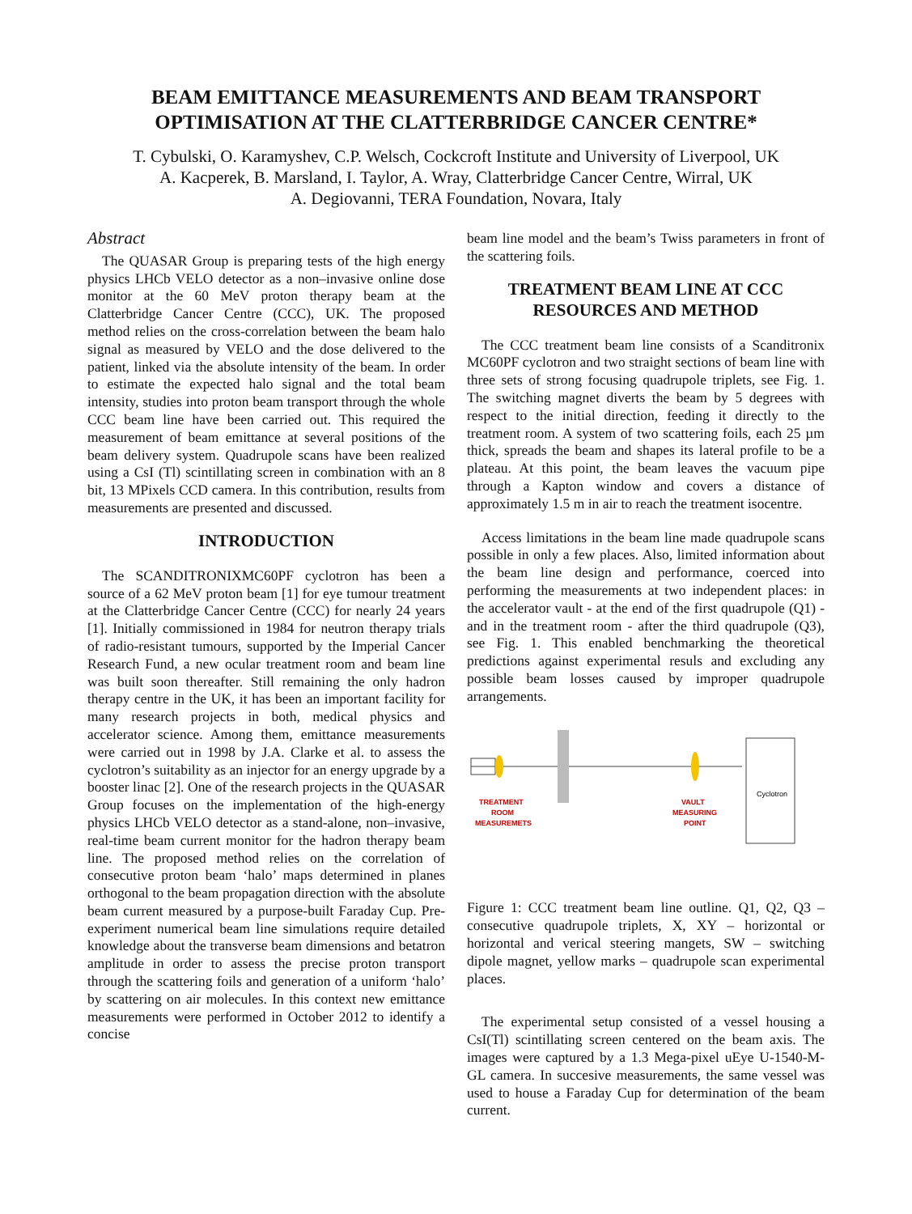BEAM EMITTANCE MEASUREMENTS AND BEAM TRANSPORT OPTIMISATION AT THE CLATTERBRIDGE CANCER CENTRE*
T. Cybulski, O. Karamyshev, C.P. Welsch, Cockcroft Institute and University of Liverpool, UK
A. Kacperek, B. Marsland, I. Taylor, A. Wray, Clatterbridge Cancer Centre, Wirral, UK
A. Degiovanni, TERA Foundation, Novara, Italy
Abstract
The QUASAR Group is preparing tests of the high energy physics LHCb VELO detector as a non–invasive online dose monitor at the 60 MeV proton therapy beam at the Clatterbridge Cancer Centre (CCC), UK. The proposed method relies on the cross-correlation between the beam halo signal as measured by VELO and the dose delivered to the patient, linked via the absolute intensity of the beam. In order to estimate the expected halo signal and the total beam intensity, studies into proton beam transport through the whole CCC beam line have been carried out. This required the measurement of beam emittance at several positions of the beam delivery system. Quadrupole scans have been realized using a CsI (Tl) scintillating screen in combination with an 8 bit, 13 MPixels CCD camera. In this contribution, results from measurements are presented and discussed.
INTRODUCTION
The SCANDITRONIXMC60PF cyclotron has been a source of a 62 MeV proton beam [1] for eye tumour treatment at the Clatterbridge Cancer Centre (CCC) for nearly 24 years [1]. Initially commissioned in 1984 for neutron therapy trials of radio-resistant tumours, supported by the Imperial Cancer Research Fund, a new ocular treatment room and beam line was built soon thereafter. Still remaining the only hadron therapy centre in the UK, it has been an important facility for many research projects in both, medical physics and accelerator science. Among them, emittance measurements were carried out in 1998 by J.A. Clarke et al. to assess the cyclotron’s suitability as an injector for an energy upgrade by a booster linac [2]. One of the research projects in the QUASAR Group focuses on the implementation of the high-energy physics LHCb VELO detector as a stand-alone, non–invasive, real-time beam current monitor for the hadron therapy beam line. The proposed method relies on the correlation of consecutive proton beam ‘halo’ maps determined in planes orthogonal to the beam propagation direction with the absolute beam current measured by a purpose-built Faraday Cup. Pre-experiment numerical beam line simulations require detailed knowledge about the transverse beam dimensions and betatron amplitude in order to assess the precise proton transport through the scattering foils and generation of a uniform ‘halo’ by scattering on air molecules. In this context new emittance measurements were performed in October 2012 to identify a concise
beam line model and the beam’s Twiss parameters in front of the scattering foils.
TREATMENT BEAM LINE AT CCC RESOURCES AND METHOD
The CCC treatment beam line consists of a Scanditronix MC60PF cyclotron and two straight sections of beam line with three sets of strong focusing quadrupole triplets, see Fig. 1. The switching magnet diverts the beam by 5 degrees with respect to the initial direction, feeding it directly to the treatment room. A system of two scattering foils, each 25 µm thick, spreads the beam and shapes its lateral profile to be a plateau. At this point, the beam leaves the vacuum pipe through a Kapton window and covers a distance of approximately 1.5 m in air to reach the treatment isocentre.
Access limitations in the beam line made quadrupole scans possible in only a few places. Also, limited information about the beam line design and performance, coerced into performing the measurements at two independent places: in the accelerator vault - at the end of the first quadrupole (Q1) - and in the treatment room - after the third quadrupole (Q3), see Fig. 1. This enabled benchmarking the theoretical predictions against experimental resuls and excluding any possible beam losses caused by improper quadrupole arrangements.
Cyclotron
TREATMENT
ROOM
MEASUREMETS
VAULT
MEASURING
POINT
Figure 1: CCC treatment beam line outline. Q1, Q2, Q3 – consecutive quadrupole triplets, X, XY – horizontal or horizontal and verical steering mangets, SW – switching dipole magnet, yellow marks – quadrupole scan experimental places.
The experimental setup consisted of a vessel housing a CsI(Tl) scintillating screen centered on the beam axis. The images were captured by a 1.3 Mega-pixel uEye U-1540-M-GL camera. In succesive measurements, the same vessel was used to house a Faraday Cup for determination of the beam current.